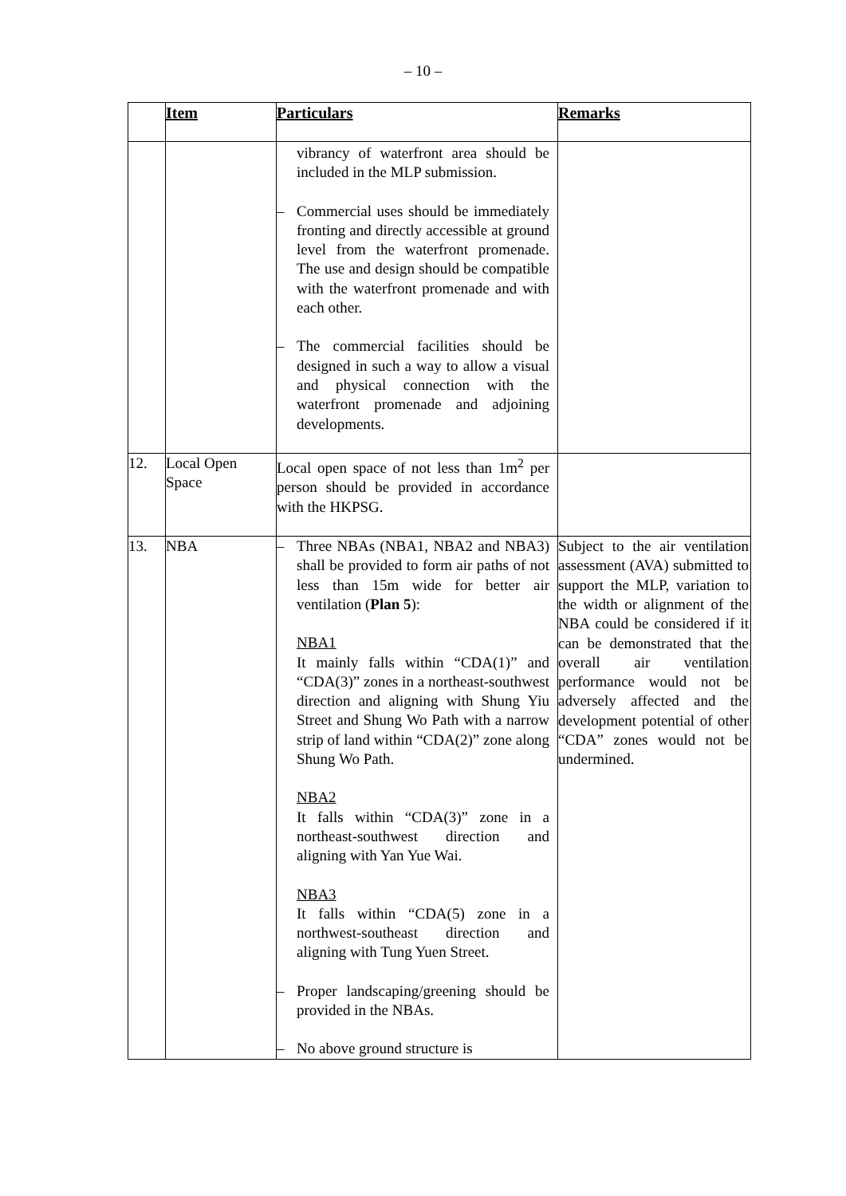– 10 –
| | Item | Particulars | Remarks |
| --- | --- | --- | --- |
| | | vibrancy of waterfront area should be included in the MLP submission. – Commercial uses should be immediately fronting and directly accessible at ground level from the waterfront promenade. The use and design should be compatible with the waterfront promenade and with each other. – The commercial facilities should be designed in such a way to allow a visual and physical connection with the waterfront promenade and adjoining developments. | |
| 12. | Local Open Space | Local open space of not less than 1m<sup>2</sup> per person should be provided in accordance with the HKPSG. | |
| 13. | NBA | – Three NBAs (NBA1, NBA2 and NBA3) shall be provided to form air paths of not less than 15m wide for better air ventilation ( Plan 5 ): NBA1 It mainly falls within “CDA(1)” and “CDA(3)” zones in a northeast-southwest direction and aligning with Shung Yiu Street and Shung Wo Path with a narrow strip of land within “CDA(2)” zone along Shung Wo Path. NBA2 It falls within “CDA(3)” zone in a northeast-southwest direction and aligning with Yan Yue Wai. NBA3 It falls within “CDA(5) zone in a northwest-southeast direction and aligning with Tung Yuen Street. – Proper landscaping/greening should be provided in the NBAs. – No above ground structure is | Subject to the air ventilation assessment (AVA) submitted to support the MLP, variation to the width or alignment of the NBA could be considered if it can be demonstrated that the overall air ventilation performance would not be adversely affected and the development potential of other “CDA” zones would not be undermined. |